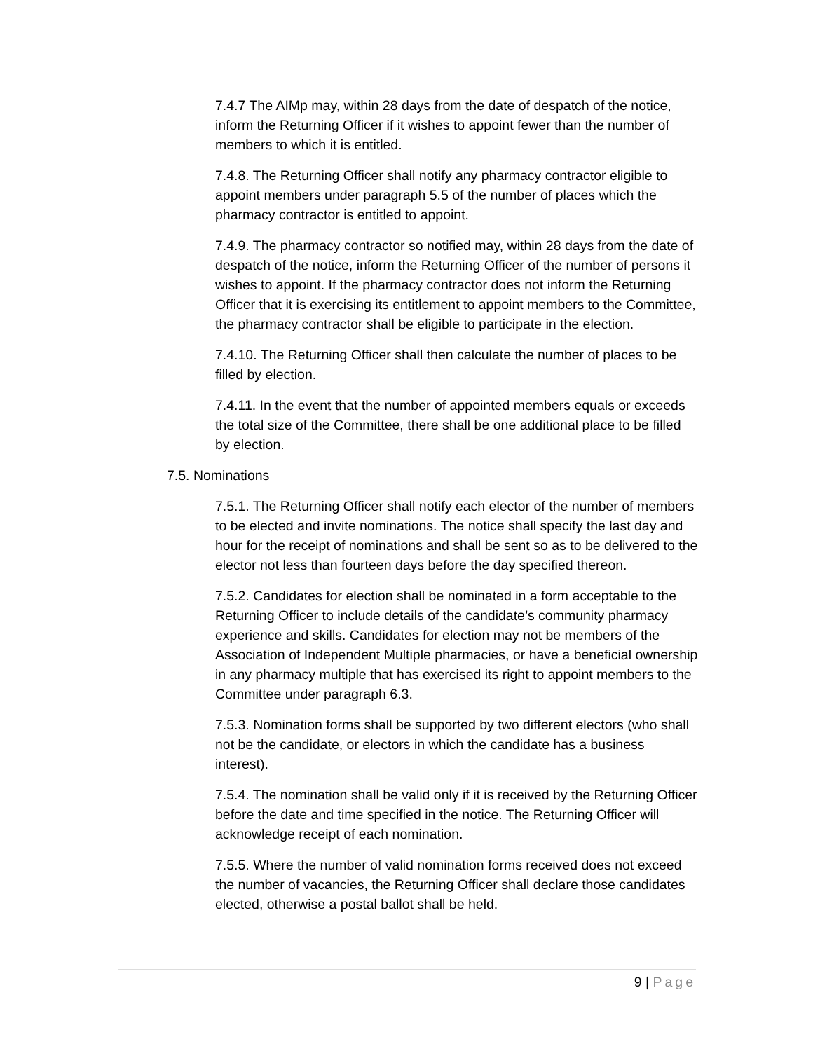7.4.7 The AIMp may, within 28 days from the date of despatch of the notice, inform the Returning Officer if it wishes to appoint fewer than the number of members to which it is entitled.
7.4.8. The Returning Officer shall notify any pharmacy contractor eligible to appoint members under paragraph 5.5 of the number of places which the pharmacy contractor is entitled to appoint.
7.4.9. The pharmacy contractor so notified may, within 28 days from the date of despatch of the notice, inform the Returning Officer of the number of persons it wishes to appoint. If the pharmacy contractor does not inform the Returning Officer that it is exercising its entitlement to appoint members to the Committee, the pharmacy contractor shall be eligible to participate in the election.
7.4.10. The Returning Officer shall then calculate the number of places to be filled by election.
7.4.11. In the event that the number of appointed members equals or exceeds the total size of the Committee, there shall be one additional place to be filled by election.
7.5. Nominations
7.5.1. The Returning Officer shall notify each elector of the number of members to be elected and invite nominations. The notice shall specify the last day and hour for the receipt of nominations and shall be sent so as to be delivered to the elector not less than fourteen days before the day specified thereon.
7.5.2. Candidates for election shall be nominated in a form acceptable to the Returning Officer to include details of the candidate’s community pharmacy experience and skills. Candidates for election may not be members of the Association of Independent Multiple pharmacies, or have a beneficial ownership in any pharmacy multiple that has exercised its right to appoint members to the Committee under paragraph 6.3.
7.5.3. Nomination forms shall be supported by two different electors (who shall not be the candidate, or electors in which the candidate has a business interest).
7.5.4. The nomination shall be valid only if it is received by the Returning Officer before the date and time specified in the notice. The Returning Officer will acknowledge receipt of each nomination.
7.5.5. Where the number of valid nomination forms received does not exceed the number of vacancies, the Returning Officer shall declare those candidates elected, otherwise a postal ballot shall be held.
9 | Page